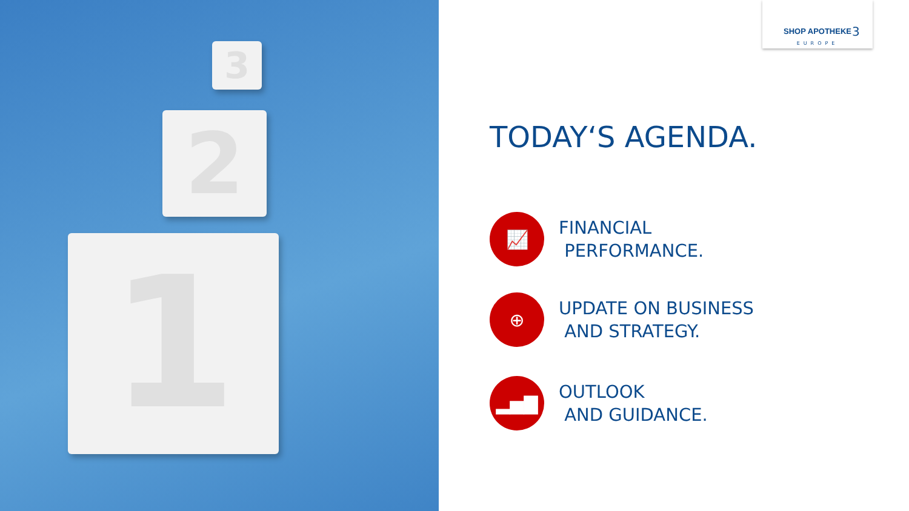3
2
1
SHOP APOTHEKE
EUROPE
3
TODAY‘S AGENDA.
📈
FINANCIAL
PERFORMANCE.
⊕
UPDATE ON BUSINESS
AND STRATEGY.
▂▅▇
OUTLOOK
AND GUIDANCE.